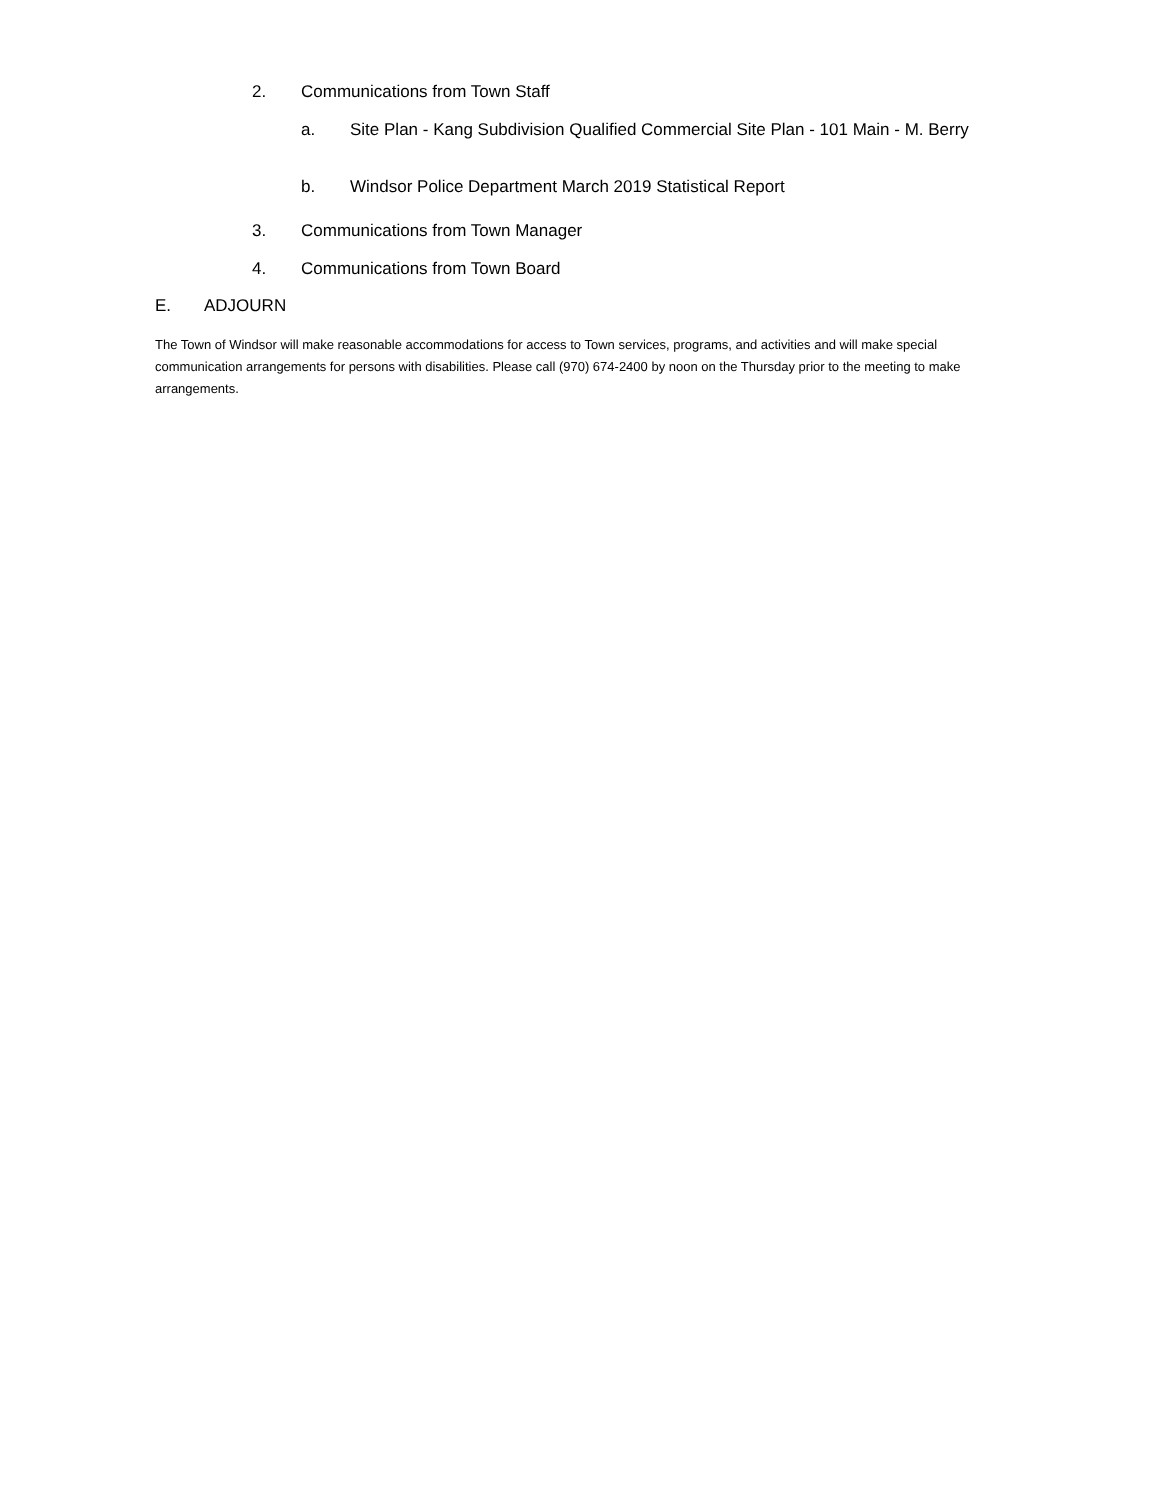2. Communications from Town Staff
a. Site Plan - Kang Subdivision Qualified Commercial Site Plan - 101 Main - M. Berry
b. Windsor Police Department March 2019 Statistical Report
3. Communications from Town Manager
4. Communications from Town Board
E. ADJOURN
The Town of Windsor will make reasonable accommodations for access to Town services, programs, and activities and will make special communication arrangements for persons with disabilities. Please call (970) 674-2400 by noon on the Thursday prior to the meeting to make arrangements.